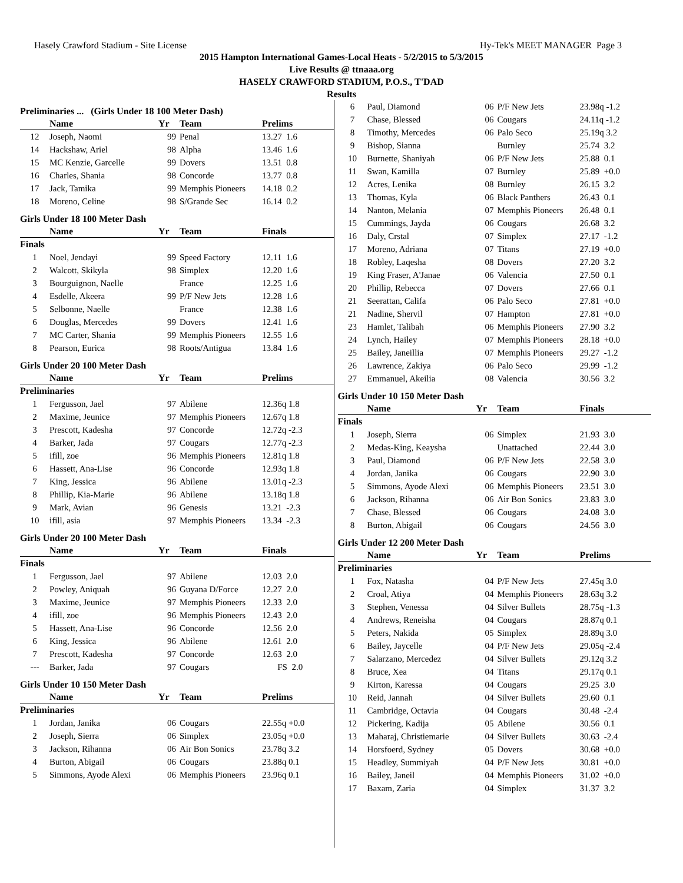Hasely Crawford Stadium - Site License Hy-Tek's MEET MANAGER Page 3
2015 Hampton International Games-Local Heats - 5/2/2015 to 5/3/2015
Live Results @ ttnaaa.org
HASELY CRAWFORD STADIUM, P.O.S., T'DAD
Results
Preliminaries ... (Girls Under 18 100 Meter Dash)
| | Name | Yr | Team | Prelims |
| --- | --- | --- | --- | --- |
| 12 | Joseph, Naomi | 99 | Penal | 13.27 1.6 |
| 14 | Hackshaw, Ariel | 98 | Alpha | 13.46 1.6 |
| 15 | MC Kenzie, Garcelle | 99 | Dovers | 13.51 0.8 |
| 16 | Charles, Shania | 98 | Concorde | 13.77 0.8 |
| 17 | Jack, Tamika | 99 | Memphis Pioneers | 14.18 0.2 |
| 18 | Moreno, Celine | 98 | S/Grande Sec | 16.14 0.2 |
Girls Under 18 100 Meter Dash
| | Name | Yr | Team | Finals |
| --- | --- | --- | --- | --- |
| Finals | | | | |
| 1 | Noel, Jendayi | 99 | Speed Factory | 12.11 1.6 |
| 2 | Walcott, Skikyla | 98 | Simplex | 12.20 1.6 |
| 3 | Bourguignon, Naelle | | France | 12.25 1.6 |
| 4 | Esdelle, Akeera | 99 | P/F New Jets | 12.28 1.6 |
| 5 | Selbonne, Naelle | | France | 12.38 1.6 |
| 6 | Douglas, Mercedes | 99 | Dovers | 12.41 1.6 |
| 7 | MC Carter, Shania | 99 | Memphis Pioneers | 12.55 1.6 |
| 8 | Pearson, Eurica | 98 | Roots/Antigua | 13.84 1.6 |
Girls Under 20 100 Meter Dash
| | Name | Yr | Team | Prelims |
| --- | --- | --- | --- | --- |
| Preliminaries | | | | |
| 1 | Fergusson, Jael | 97 | Abilene | 12.36q 1.8 |
| 2 | Maxime, Jeunice | 97 | Memphis Pioneers | 12.67q 1.8 |
| 3 | Prescott, Kadesha | 97 | Concorde | 12.72q -2.3 |
| 4 | Barker, Jada | 97 | Cougars | 12.77q -2.3 |
| 5 | ifill, zoe | 96 | Memphis Pioneers | 12.81q 1.8 |
| 6 | Hassett, Ana-Lise | 96 | Concorde | 12.93q 1.8 |
| 7 | King, Jessica | 96 | Abilene | 13.01q -2.3 |
| 8 | Phillip, Kia-Marie | 96 | Abilene | 13.18q 1.8 |
| 9 | Mark, Avian | 96 | Genesis | 13.21 -2.3 |
| 10 | ifill, asia | 97 | Memphis Pioneers | 13.34 -2.3 |
Girls Under 20 100 Meter Dash
| | Name | Yr | Team | Finals |
| --- | --- | --- | --- | --- |
| Finals | | | | |
| 1 | Fergusson, Jael | 97 | Abilene | 12.03 2.0 |
| 2 | Powley, Aniquah | 96 | Guyana D/Force | 12.27 2.0 |
| 3 | Maxime, Jeunice | 97 | Memphis Pioneers | 12.33 2.0 |
| 4 | ifill, zoe | 96 | Memphis Pioneers | 12.43 2.0 |
| 5 | Hassett, Ana-Lise | 96 | Concorde | 12.56 2.0 |
| 6 | King, Jessica | 96 | Abilene | 12.61 2.0 |
| 7 | Prescott, Kadesha | 97 | Concorde | 12.63 2.0 |
| --- | Barker, Jada | 97 | Cougars | FS 2.0 |
Girls Under 10 150 Meter Dash
| | Name | Yr | Team | Prelims |
| --- | --- | --- | --- | --- |
| Preliminaries | | | | |
| 1 | Jordan, Janika | 06 | Cougars | 22.55q +0.0 |
| 2 | Joseph, Sierra | 06 | Simplex | 23.05q +0.0 |
| 3 | Jackson, Rihanna | 06 | Air Bon Sonics | 23.78q 3.2 |
| 4 | Burton, Abigail | 06 | Cougars | 23.88q 0.1 |
| 5 | Simmons, Ayode Alexi | 06 | Memphis Pioneers | 23.96q 0.1 |
| 6 | Paul, Diamond | 06 | P/F New Jets | 23.98q -1.2 |
| 7 | Chase, Blessed | 06 | Cougars | 24.11q -1.2 |
| 8 | Timothy, Mercedes | 06 | Palo Seco | 25.19q 3.2 |
| 9 | Bishop, Sianna | | Burnley | 25.74 3.2 |
| 10 | Burnette, Shaniyah | 06 | P/F New Jets | 25.88 0.1 |
| 11 | Swan, Kamilla | 07 | Burnley | 25.89 +0.0 |
| 12 | Acres, Lenika | 08 | Burnley | 26.15 3.2 |
| 13 | Thomas, Kyla | 06 | Black Panthers | 26.43 0.1 |
| 14 | Nanton, Melania | 07 | Memphis Pioneers | 26.48 0.1 |
| 15 | Cummings, Jayda | 06 | Cougars | 26.68 3.2 |
| 16 | Daly, Crstal | 07 | Simplex | 27.17 -1.2 |
| 17 | Moreno, Adriana | 07 | Titans | 27.19 +0.0 |
| 18 | Robley, Laqesha | 08 | Dovers | 27.20 3.2 |
| 19 | King Fraser, A'Janae | 06 | Valencia | 27.50 0.1 |
| 20 | Phillip, Rebecca | 07 | Dovers | 27.66 0.1 |
| 21 | Seerattan, Califa | 06 | Palo Seco | 27.81 +0.0 |
| 21 | Nadine, Shervil | 07 | Hampton | 27.81 +0.0 |
| 23 | Hamlet, Talibah | 06 | Memphis Pioneers | 27.90 3.2 |
| 24 | Lynch, Hailey | 07 | Memphis Pioneers | 28.18 +0.0 |
| 25 | Bailey, Janeillia | 07 | Memphis Pioneers | 29.27 -1.2 |
| 26 | Lawrence, Zakiya | 06 | Palo Seco | 29.99 -1.2 |
| 27 | Emmanuel, Akeilia | 08 | Valencia | 30.56 3.2 |
Girls Under 10 150 Meter Dash
| | Name | Yr | Team | Finals |
| --- | --- | --- | --- | --- |
| Finals | | | | |
| 1 | Joseph, Sierra | 06 | Simplex | 21.93 3.0 |
| 2 | Medas-King, Keaysha | | Unattached | 22.44 3.0 |
| 3 | Paul, Diamond | 06 | P/F New Jets | 22.58 3.0 |
| 4 | Jordan, Janika | 06 | Cougars | 22.90 3.0 |
| 5 | Simmons, Ayode Alexi | 06 | Memphis Pioneers | 23.51 3.0 |
| 6 | Jackson, Rihanna | 06 | Air Bon Sonics | 23.83 3.0 |
| 7 | Chase, Blessed | 06 | Cougars | 24.08 3.0 |
| 8 | Burton, Abigail | 06 | Cougars | 24.56 3.0 |
Girls Under 12 200 Meter Dash
| | Name | Yr | Team | Prelims |
| --- | --- | --- | --- | --- |
| Preliminaries | | | | |
| 1 | Fox, Natasha | 04 | P/F New Jets | 27.45q 3.0 |
| 2 | Croal, Atiya | 04 | Memphis Pioneers | 28.63q 3.2 |
| 3 | Stephen, Venessa | 04 | Silver Bullets | 28.75q -1.3 |
| 4 | Andrews, Reneisha | 04 | Cougars | 28.87q 0.1 |
| 5 | Peters, Nakida | 05 | Simplex | 28.89q 3.0 |
| 6 | Bailey, Jaycelle | 04 | P/F New Jets | 29.05q -2.4 |
| 7 | Salarzano, Mercedez | 04 | Silver Bullets | 29.12q 3.2 |
| 8 | Bruce, Xea | 04 | Titans | 29.17q 0.1 |
| 9 | Kirton, Karessa | 04 | Cougars | 29.25 3.0 |
| 10 | Reid, Jannah | 04 | Silver Bullets | 29.60 0.1 |
| 11 | Cambridge, Octavia | 04 | Cougars | 30.48 -2.4 |
| 12 | Pickering, Kadija | 05 | Abilene | 30.56 0.1 |
| 13 | Maharaj, Christiemarie | 04 | Silver Bullets | 30.63 -2.4 |
| 14 | Horsfoerd, Sydney | 05 | Dovers | 30.68 +0.0 |
| 15 | Headley, Summiyah | 04 | P/F New Jets | 30.81 +0.0 |
| 16 | Bailey, Janeil | 04 | Memphis Pioneers | 31.02 +0.0 |
| 17 | Baxam, Zaria | 04 | Simplex | 31.37 3.2 |